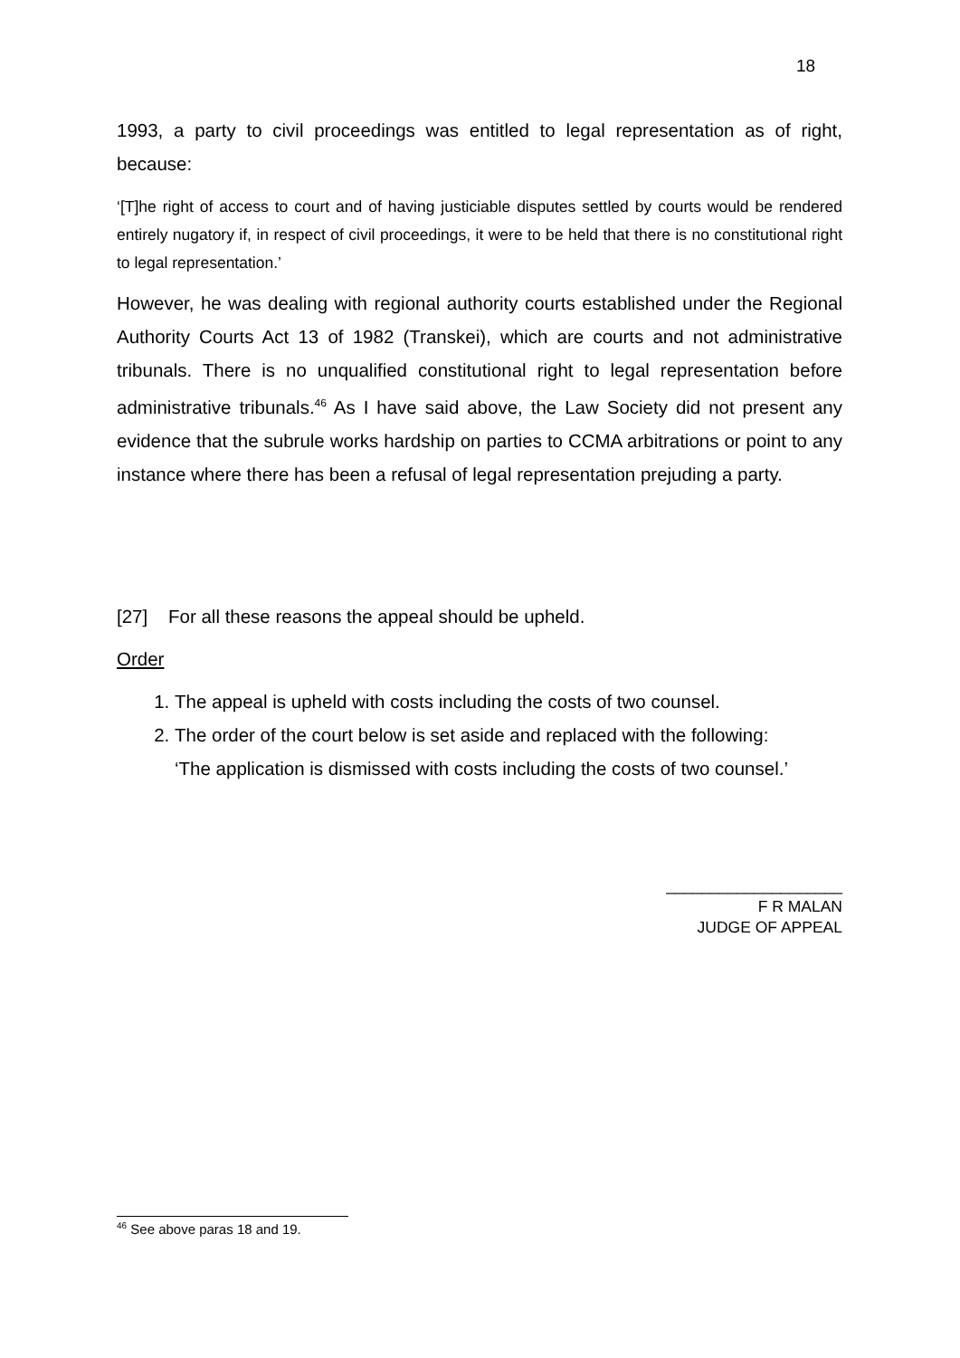18
1993, a party to civil proceedings was entitled to legal representation as of right, because:
‘[T]he right of access to court and of having justiciable disputes settled by courts would be rendered entirely nugatory if, in respect of civil proceedings, it were to be held that there is no constitutional right to legal representation.’
However, he was dealing with regional authority courts established under the Regional Authority Courts Act 13 of 1982 (Transkei), which are courts and not administrative tribunals. There is no unqualified constitutional right to legal representation before administrative tribunals.<sup>46</sup> As I have said above, the Law Society did not present any evidence that the subrule works hardship on parties to CCMA arbitrations or point to any instance where there has been a refusal of legal representation prejuding a party.
[27] For all these reasons the appeal should be upheld.
Order
1. The appeal is upheld with costs including the costs of two counsel.
2. The order of the court below is set aside and replaced with the following:
‘The application is dismissed with costs including the costs of two counsel.’
____________________
F R MALAN
JUDGE OF APPEAL
<sup>46</sup> See above paras 18 and 19.